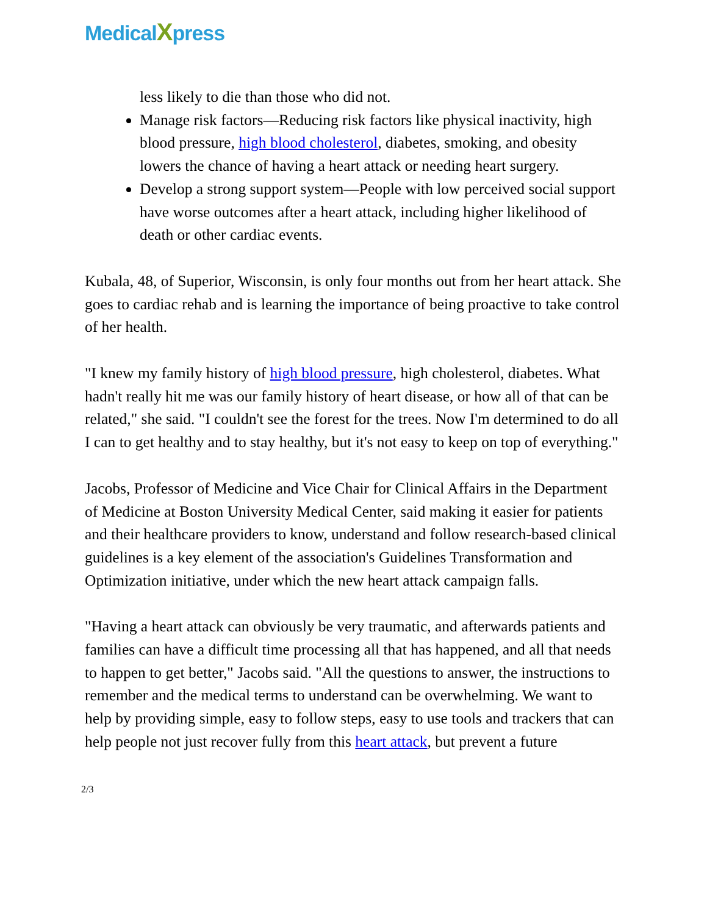MedicalXpress
less likely to die than those who did not.
Manage risk factors—Reducing risk factors like physical inactivity, high blood pressure, high blood cholesterol, diabetes, smoking, and obesity lowers the chance of having a heart attack or needing heart surgery.
Develop a strong support system—People with low perceived social support have worse outcomes after a heart attack, including higher likelihood of death or other cardiac events.
Kubala, 48, of Superior, Wisconsin, is only four months out from her heart attack. She goes to cardiac rehab and is learning the importance of being proactive to take control of her health.
"I knew my family history of high blood pressure, high cholesterol, diabetes. What hadn't really hit me was our family history of heart disease, or how all of that can be related," she said. "I couldn't see the forest for the trees. Now I'm determined to do all I can to get healthy and to stay healthy, but it's not easy to keep on top of everything."
Jacobs, Professor of Medicine and Vice Chair for Clinical Affairs in the Department of Medicine at Boston University Medical Center, said making it easier for patients and their healthcare providers to know, understand and follow research-based clinical guidelines is a key element of the association's Guidelines Transformation and Optimization initiative, under which the new heart attack campaign falls.
"Having a heart attack can obviously be very traumatic, and afterwards patients and families can have a difficult time processing all that has happened, and all that needs to happen to get better," Jacobs said. "All the questions to answer, the instructions to remember and the medical terms to understand can be overwhelming. We want to help by providing simple, easy to follow steps, easy to use tools and trackers that can help people not just recover fully from this heart attack, but prevent a future
2/3